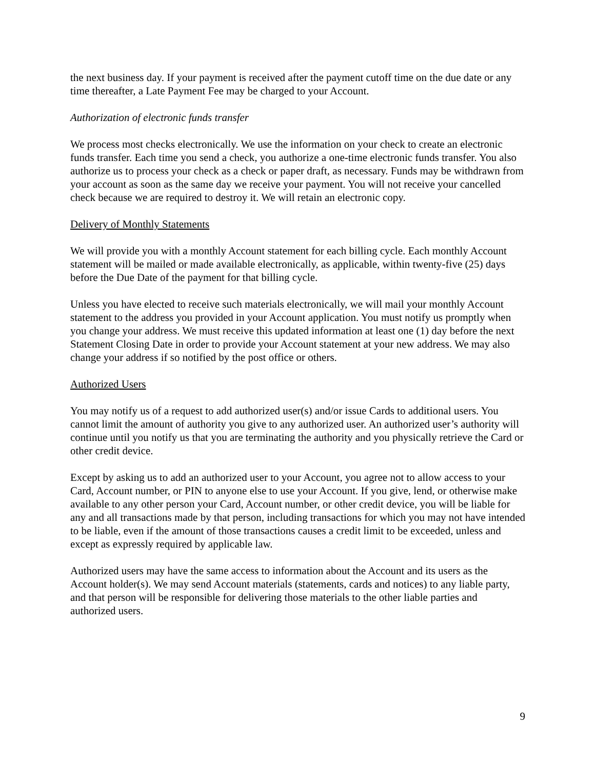the next business day. If your payment is received after the payment cutoff time on the due date or any time thereafter, a Late Payment Fee may be charged to your Account.
Authorization of electronic funds transfer
We process most checks electronically. We use the information on your check to create an electronic funds transfer. Each time you send a check, you authorize a one-time electronic funds transfer. You also authorize us to process your check as a check or paper draft, as necessary. Funds may be withdrawn from your account as soon as the same day we receive your payment. You will not receive your cancelled check because we are required to destroy it. We will retain an electronic copy.
Delivery of Monthly Statements
We will provide you with a monthly Account statement for each billing cycle. Each monthly Account statement will be mailed or made available electronically, as applicable, within twenty-five (25) days before the Due Date of the payment for that billing cycle.
Unless you have elected to receive such materials electronically, we will mail your monthly Account statement to the address you provided in your Account application. You must notify us promptly when you change your address. We must receive this updated information at least one (1) day before the next Statement Closing Date in order to provide your Account statement at your new address. We may also change your address if so notified by the post office or others.
Authorized Users
You may notify us of a request to add authorized user(s) and/or issue Cards to additional users. You cannot limit the amount of authority you give to any authorized user. An authorized user’s authority will continue until you notify us that you are terminating the authority and you physically retrieve the Card or other credit device.
Except by asking us to add an authorized user to your Account, you agree not to allow access to your Card, Account number, or PIN to anyone else to use your Account. If you give, lend, or otherwise make available to any other person your Card, Account number, or other credit device, you will be liable for any and all transactions made by that person, including transactions for which you may not have intended to be liable, even if the amount of those transactions causes a credit limit to be exceeded, unless and except as expressly required by applicable law.
Authorized users may have the same access to information about the Account and its users as the Account holder(s). We may send Account materials (statements, cards and notices) to any liable party, and that person will be responsible for delivering those materials to the other liable parties and authorized users.
9